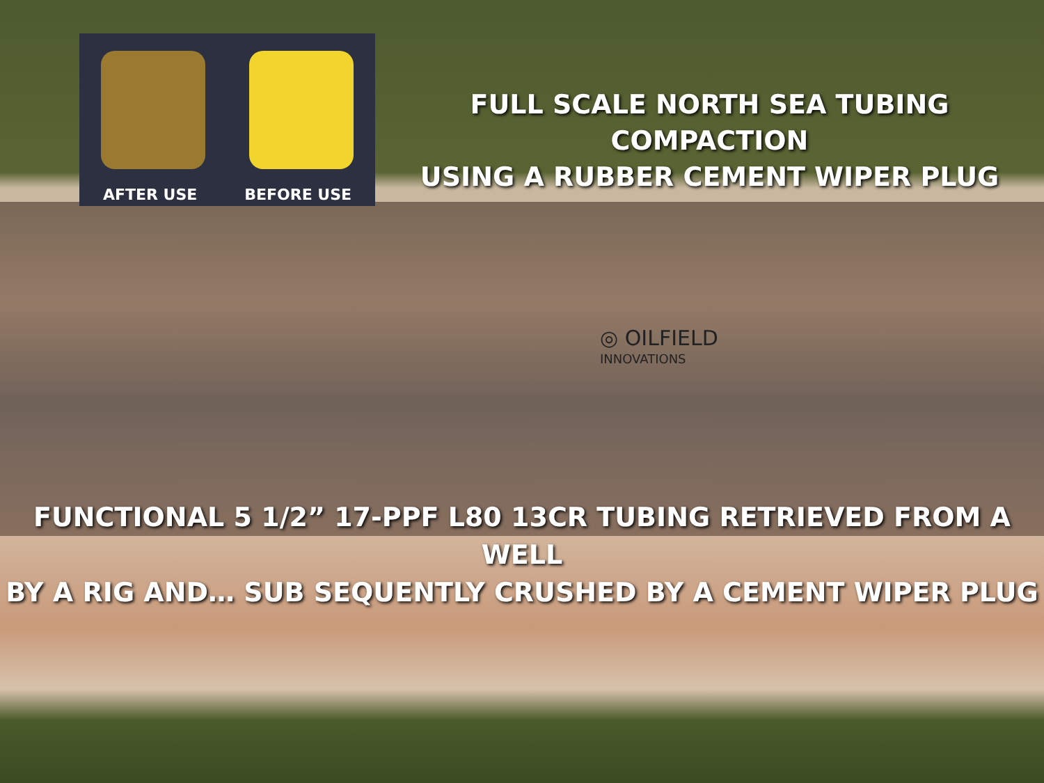AFTER USE BEFORE USE
FULL SCALE NORTH SEA TUBING COMPACTION
USING A RUBBER CEMENT WIPER PLUG
◎ OILFIELD
INNOVATIONS
FUNCTIONAL 5 1/2” 17-PPF L80 13CR TUBING RETRIEVED FROM A WELL
BY A RIG AND… SUB SEQUENTLY CRUSHED BY A CEMENT WIPER PLUG